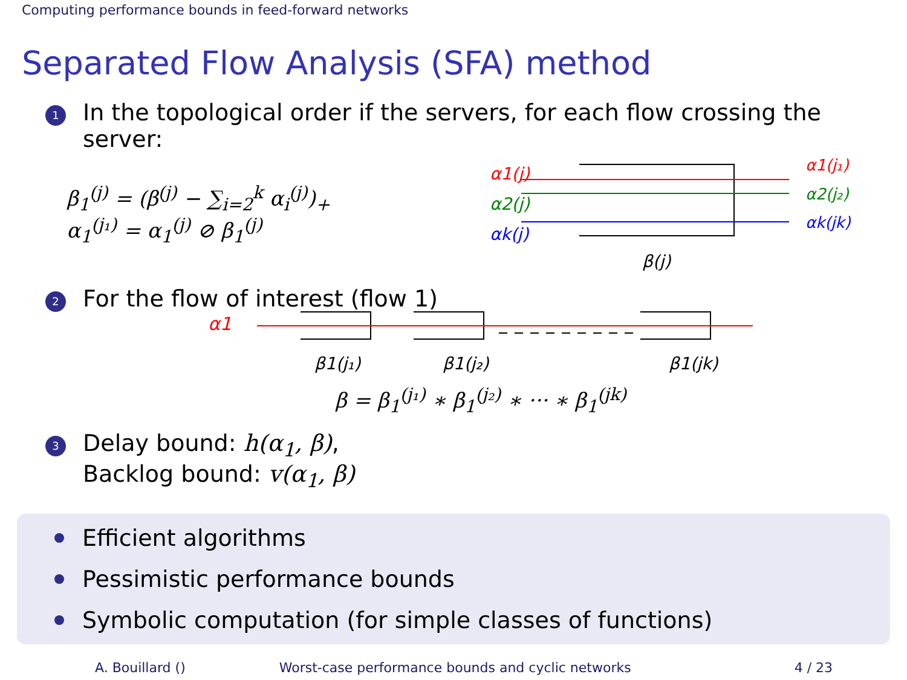Computing performance bounds in feed-forward networks
Separated Flow Analysis (SFA) method
1
In the topological order if the servers, for each flow crossing the server:
β<sub>1</sub><sup>(j)</sup> = (β<sup>(j)</sup> − ∑<sub>i=2</sub><sup>k</sup> α<sub>i</sub><sup>(j)</sup>)<sub>+</sub>
α<sub>1</sub><sup>(j₁)</sup> = α<sub>1</sub><sup>(j)</sup> ⊘ β<sub>1</sub><sup>(j)</sup>
α1(j)
α2(j)
αk(j)
α1(j₁)
α2(j₂)
αk(jk)
β(j)
2
For the flow of interest (flow 1)
α1
β1(j₁)
β1(j₂)
β1(jk)
β = β<sub>1</sub><sup>(j₁)</sup> ∗ β<sub>1</sub><sup>(j₂)</sup> ∗ ··· ∗ β<sub>1</sub><sup>(jk)</sup>
3
Delay bound: h(α<sub>1</sub>, β),
Backlog bound: v(α<sub>1</sub>, β)
Efficient algorithms
Pessimistic performance bounds
Symbolic computation (for simple classes of functions)
A. Bouillard () Worst-case performance bounds and cyclic networks 4 / 23